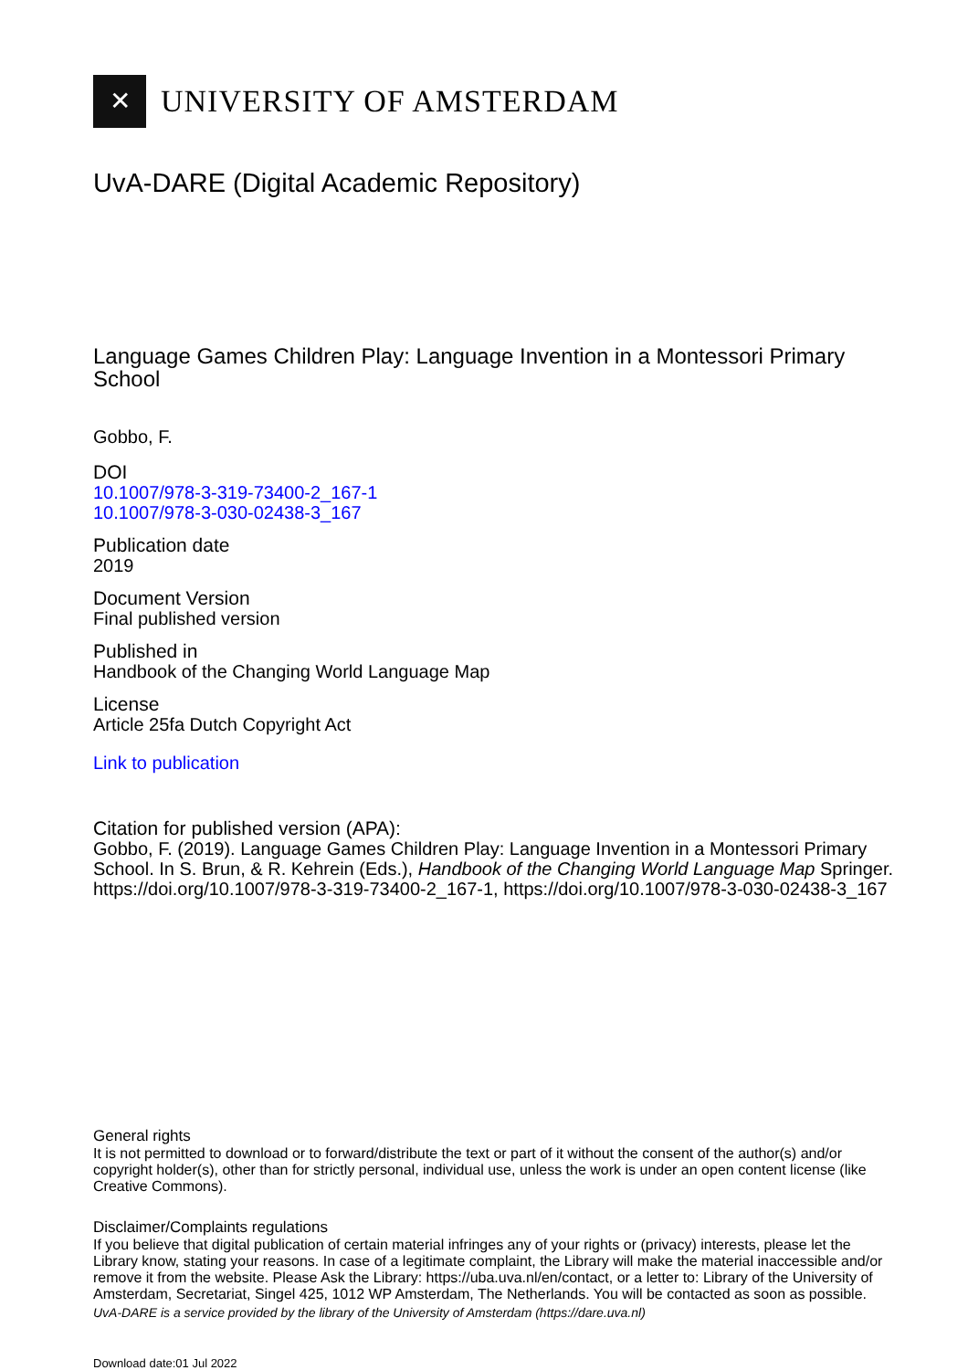✕
UNIVERSITY OF AMSTERDAM
UvA-DARE (Digital Academic Repository)
Language Games Children Play: Language Invention in a Montessori Primary School
Gobbo, F.
DOI
10.1007/978-3-319-73400-2_167-1
10.1007/978-3-030-02438-3_167
Publication date
2019
Document Version
Final published version
Published in
Handbook of the Changing World Language Map
License
Article 25fa Dutch Copyright Act
Link to publication
Citation for published version (APA):
Gobbo, F. (2019). Language Games Children Play: Language Invention in a Montessori Primary School. In S. Brun, & R. Kehrein (Eds.), Handbook of the Changing World Language Map Springer. https://doi.org/10.1007/978-3-319-73400-2_167-1, https://doi.org/10.1007/978-3-030-02438-3_167
General rights
It is not permitted to download or to forward/distribute the text or part of it without the consent of the author(s) and/or copyright holder(s), other than for strictly personal, individual use, unless the work is under an open content license (like Creative Commons).
Disclaimer/Complaints regulations
If you believe that digital publication of certain material infringes any of your rights or (privacy) interests, please let the Library know, stating your reasons. In case of a legitimate complaint, the Library will make the material inaccessible and/or remove it from the website. Please Ask the Library: https://uba.uva.nl/en/contact, or a letter to: Library of the University of Amsterdam, Secretariat, Singel 425, 1012 WP Amsterdam, The Netherlands. You will be contacted as soon as possible.
UvA-DARE is a service provided by the library of the University of Amsterdam (https://dare.uva.nl)
Download date:01 Jul 2022